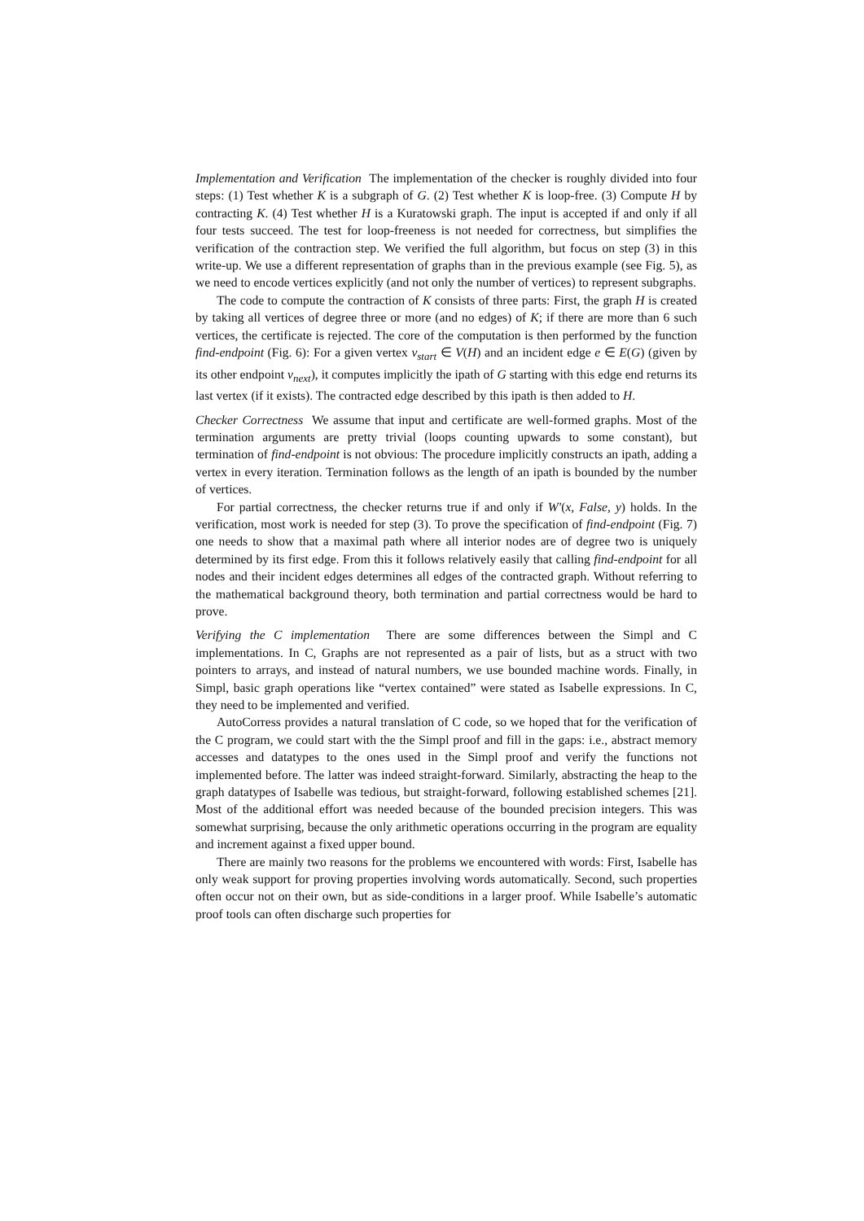Implementation and Verification The implementation of the checker is roughly divided into four steps: (1) Test whether K is a subgraph of G. (2) Test whether K is loop-free. (3) Compute H by contracting K. (4) Test whether H is a Kuratowski graph. The input is accepted if and only if all four tests succeed. The test for loop-freeness is not needed for correctness, but simplifies the verification of the contraction step. We verified the full algorithm, but focus on step (3) in this write-up. We use a different representation of graphs than in the previous example (see Fig. 5), as we need to encode vertices explicitly (and not only the number of vertices) to represent subgraphs.
The code to compute the contraction of K consists of three parts: First, the graph H is created by taking all vertices of degree three or more (and no edges) of K; if there are more than 6 such vertices, the certificate is rejected. The core of the computation is then performed by the function find-endpoint (Fig. 6): For a given vertex v<sub>start</sub> ∈ V(H) and an incident edge e ∈ E(G) (given by its other endpoint v<sub>next</sub>), it computes implicitly the ipath of G starting with this edge end returns its last vertex (if it exists). The contracted edge described by this ipath is then added to H.
Checker Correctness We assume that input and certificate are well-formed graphs. Most of the termination arguments are pretty trivial (loops counting upwards to some constant), but termination of find-endpoint is not obvious: The procedure implicitly constructs an ipath, adding a vertex in every iteration. Termination follows as the length of an ipath is bounded by the number of vertices.
For partial correctness, the checker returns true if and only if W′(x, False, y) holds. In the verification, most work is needed for step (3). To prove the specification of find-endpoint (Fig. 7) one needs to show that a maximal path where all interior nodes are of degree two is uniquely determined by its first edge. From this it follows relatively easily that calling find-endpoint for all nodes and their incident edges determines all edges of the contracted graph. Without referring to the mathematical background theory, both termination and partial correctness would be hard to prove.
Verifying the C implementation There are some differences between the Simpl and C implementations. In C, Graphs are not represented as a pair of lists, but as a struct with two pointers to arrays, and instead of natural numbers, we use bounded machine words. Finally, in Simpl, basic graph operations like “vertex contained” were stated as Isabelle expressions. In C, they need to be implemented and verified.
AutoCorress provides a natural translation of C code, so we hoped that for the verification of the C program, we could start with the the Simpl proof and fill in the gaps: i.e., abstract memory accesses and datatypes to the ones used in the Simpl proof and verify the functions not implemented before. The latter was indeed straight-forward. Similarly, abstracting the heap to the graph datatypes of Isabelle was tedious, but straight-forward, following established schemes [21]. Most of the additional effort was needed because of the bounded precision integers. This was somewhat surprising, because the only arithmetic operations occurring in the program are equality and increment against a fixed upper bound.
There are mainly two reasons for the problems we encountered with words: First, Isabelle has only weak support for proving properties involving words automatically. Second, such properties often occur not on their own, but as side-conditions in a larger proof. While Isabelle’s automatic proof tools can often discharge such properties for